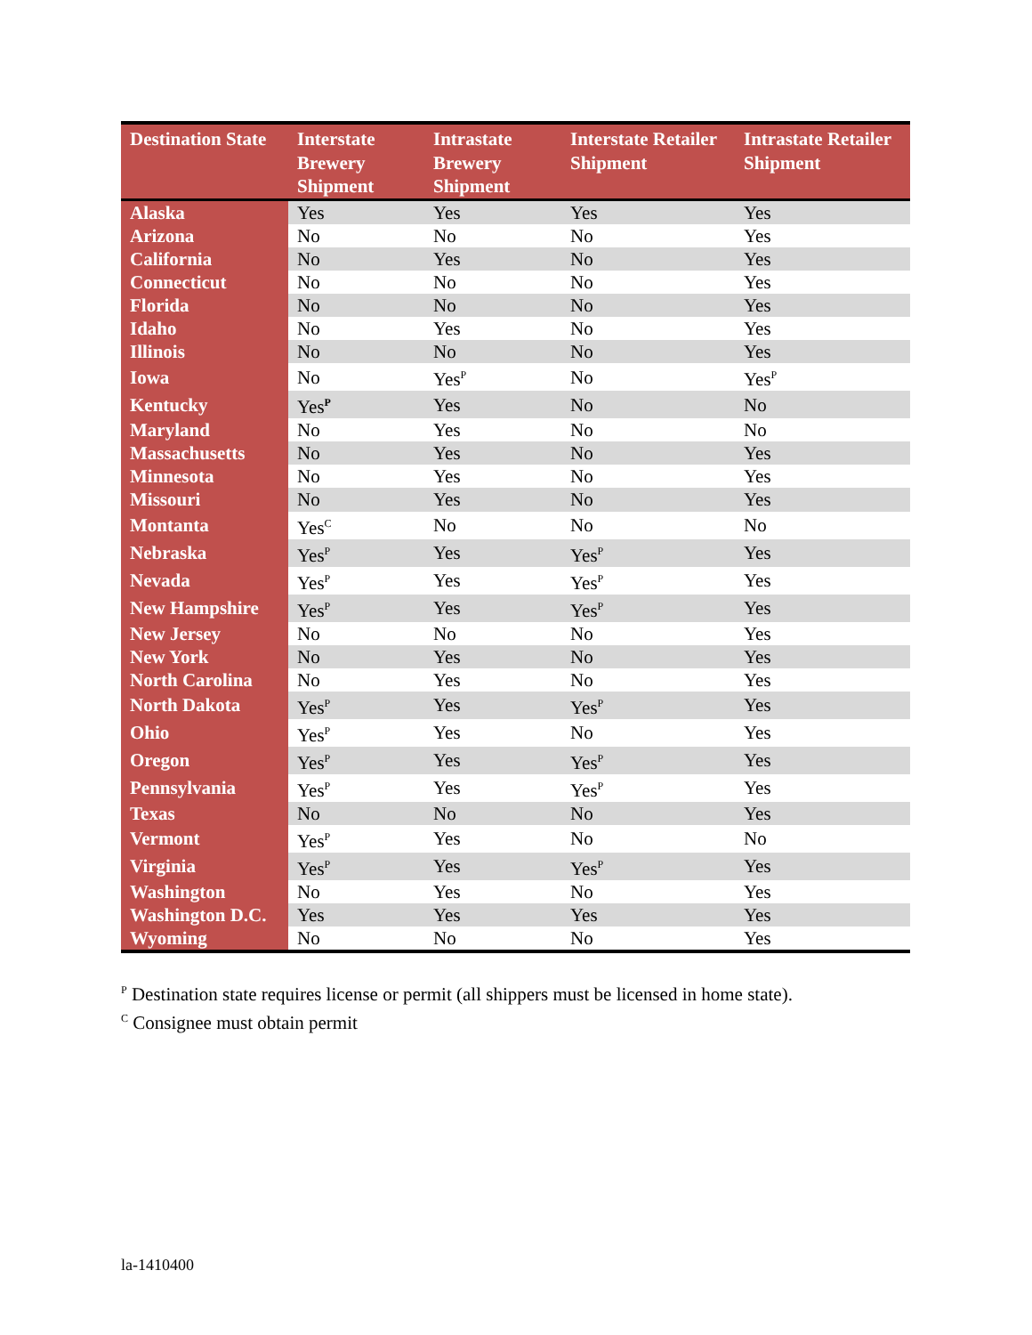| Destination State | Interstate Brewery Shipment | Intrastate Brewery Shipment | Interstate Retailer Shipment | Intrastate Retailer Shipment |
| --- | --- | --- | --- | --- |
| Alaska | Yes | Yes | Yes | Yes |
| Arizona | No | No | No | Yes |
| California | No | Yes | No | Yes |
| Connecticut | No | No | No | Yes |
| Florida | No | No | No | Yes |
| Idaho | No | Yes | No | Yes |
| Illinois | No | No | No | Yes |
| Iowa | No | Yes<sup>P</sup> | No | Yes<sup>P</sup> |
| Kentucky | Yes<sup>P</sup> | Yes | No | No |
| Maryland | No | Yes | No | No |
| Massachusetts | No | Yes | No | Yes |
| Minnesota | No | Yes | No | Yes |
| Missouri | No | Yes | No | Yes |
| Montanta | Yes<sup>C</sup> | No | No | No |
| Nebraska | Yes<sup>P</sup> | Yes | Yes<sup>P</sup> | Yes |
| Nevada | Yes<sup>P</sup> | Yes | Yes<sup>P</sup> | Yes |
| New Hampshire | Yes<sup>P</sup> | Yes | Yes<sup>P</sup> | Yes |
| New Jersey | No | No | No | Yes |
| New York | No | Yes | No | Yes |
| North Carolina | No | Yes | No | Yes |
| North Dakota | Yes<sup>P</sup> | Yes | Yes<sup>P</sup> | Yes |
| Ohio | Yes<sup>P</sup> | Yes | No | Yes |
| Oregon | Yes<sup>P</sup> | Yes | Yes<sup>P</sup> | Yes |
| Pennsylvania | Yes<sup>P</sup> | Yes | Yes<sup>P</sup> | Yes |
| Texas | No | No | No | Yes |
| Vermont | Yes<sup>P</sup> | Yes | No | No |
| Virginia | Yes<sup>P</sup> | Yes | Yes<sup>P</sup> | Yes |
| Washington | No | Yes | No | Yes |
| Washington D.C. | Yes | Yes | Yes | Yes |
| Wyoming | No | No | No | Yes |
<sup>P</sup> Destination state requires license or permit (all shippers must be licensed in home state).
<sup>C</sup> Consignee must obtain permit
la-1410400